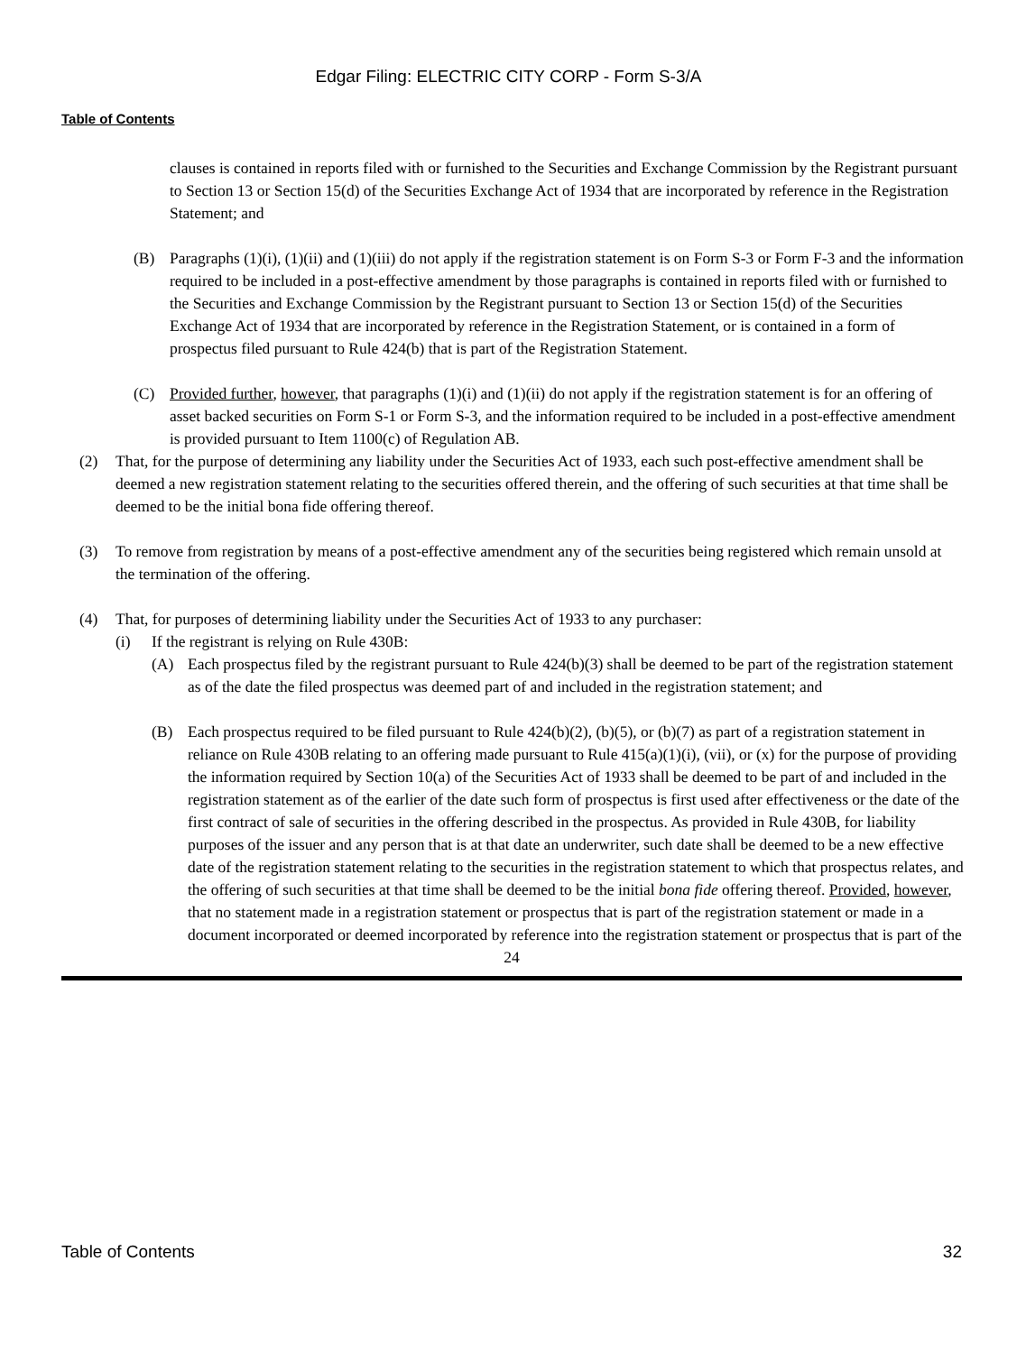Edgar Filing: ELECTRIC CITY CORP - Form S-3/A
Table of Contents
clauses is contained in reports filed with or furnished to the Securities and Exchange Commission by the Registrant pursuant to Section 13 or Section 15(d) of the Securities Exchange Act of 1934 that are incorporated by reference in the Registration Statement; and
(B) Paragraphs (1)(i), (1)(ii) and (1)(iii) do not apply if the registration statement is on Form S-3 or Form F-3 and the information required to be included in a post-effective amendment by those paragraphs is contained in reports filed with or furnished to the Securities and Exchange Commission by the Registrant pursuant to Section 13 or Section 15(d) of the Securities Exchange Act of 1934 that are incorporated by reference in the Registration Statement, or is contained in a form of prospectus filed pursuant to Rule 424(b) that is part of the Registration Statement.
(C) Provided further, however, that paragraphs (1)(i) and (1)(ii) do not apply if the registration statement is for an offering of asset backed securities on Form S-1 or Form S-3, and the information required to be included in a post-effective amendment is provided pursuant to Item 1100(c) of Regulation AB.
(2) That, for the purpose of determining any liability under the Securities Act of 1933, each such post-effective amendment shall be deemed a new registration statement relating to the securities offered therein, and the offering of such securities at that time shall be deemed to be the initial bona fide offering thereof.
(3) To remove from registration by means of a post-effective amendment any of the securities being registered which remain unsold at the termination of the offering.
(4) That, for purposes of determining liability under the Securities Act of 1933 to any purchaser:
(i) If the registrant is relying on Rule 430B:
(A) Each prospectus filed by the registrant pursuant to Rule 424(b)(3) shall be deemed to be part of the registration statement as of the date the filed prospectus was deemed part of and included in the registration statement; and
(B) Each prospectus required to be filed pursuant to Rule 424(b)(2), (b)(5), or (b)(7) as part of a registration statement in reliance on Rule 430B relating to an offering made pursuant to Rule 415(a)(1)(i), (vii), or (x) for the purpose of providing the information required by Section 10(a) of the Securities Act of 1933 shall be deemed to be part of and included in the registration statement as of the earlier of the date such form of prospectus is first used after effectiveness or the date of the first contract of sale of securities in the offering described in the prospectus. As provided in Rule 430B, for liability purposes of the issuer and any person that is at that date an underwriter, such date shall be deemed to be a new effective date of the registration statement relating to the securities in the registration statement to which that prospectus relates, and the offering of such securities at that time shall be deemed to be the initial bona fide offering thereof. Provided, however, that no statement made in a registration statement or prospectus that is part of the registration statement or made in a document incorporated or deemed incorporated by reference into the registration statement or prospectus that is part of the
24
Table of Contents 32